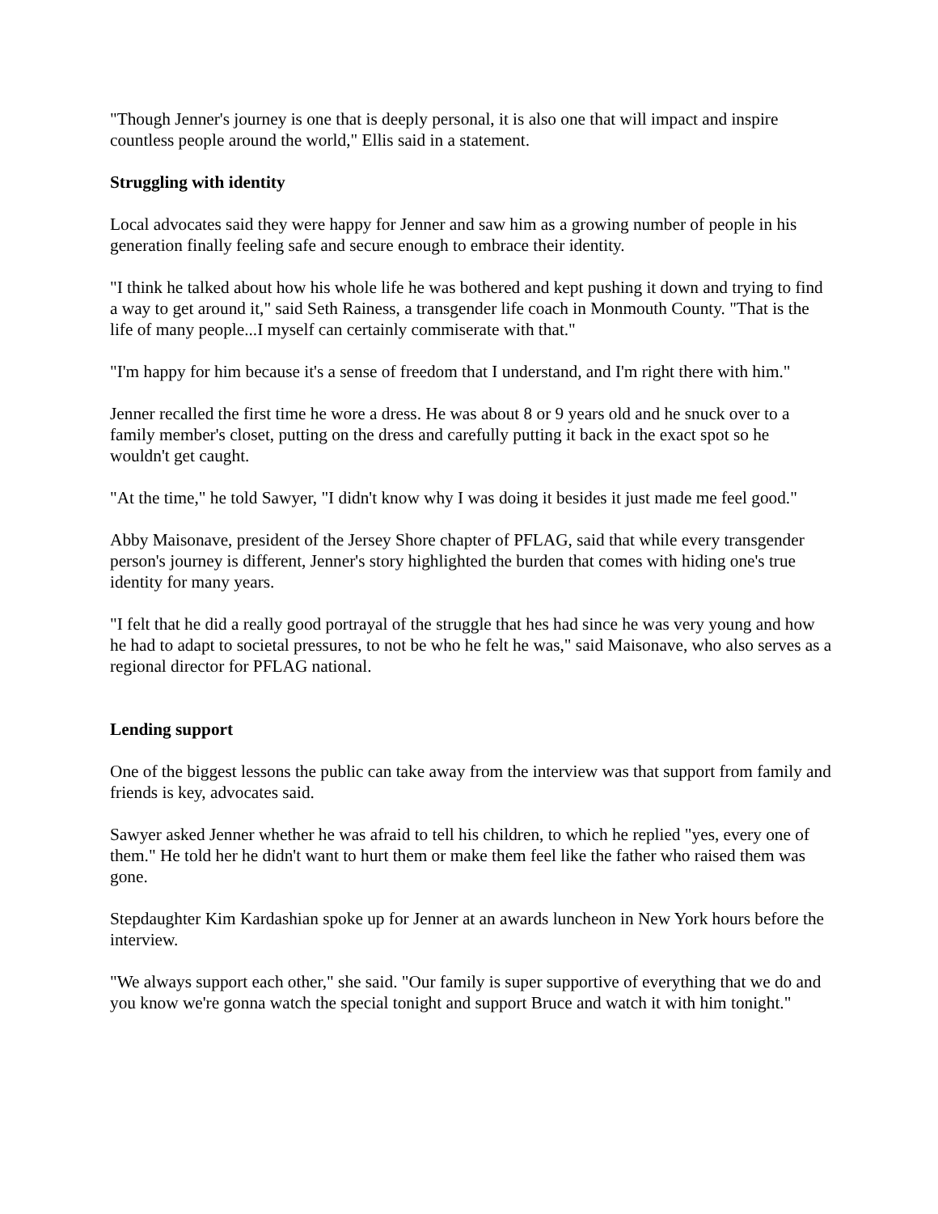"Though Jenner's journey is one that is deeply personal, it is also one that will impact and inspire countless people around the world," Ellis said in a statement.
Struggling with identity
Local advocates said they were happy for Jenner and saw him as a growing number of people in his generation finally feeling safe and secure enough to embrace their identity.
"I think he talked about how his whole life he was bothered and kept pushing it down and trying to find a way to get around it," said Seth Rainess, a transgender life coach in Monmouth County. "That is the life of many people...I myself can certainly commiserate with that."
"I'm happy for him because it's a sense of freedom that I understand, and I'm right there with him."
Jenner recalled the first time he wore a dress. He was about 8 or 9 years old and he snuck over to a family member's closet, putting on the dress and carefully putting it back in the exact spot so he wouldn't get caught.
"At the time," he told Sawyer, "I didn't know why I was doing it besides it just made me feel good."
Abby Maisonave, president of the Jersey Shore chapter of PFLAG, said that while every transgender person's journey is different, Jenner's story highlighted the burden that comes with hiding one's true identity for many years.
"I felt that he did a really good portrayal of the struggle that hes had since he was very young and how he had to adapt to societal pressures, to not be who he felt he was," said Maisonave, who also serves as a regional director for PFLAG national.
Lending support
One of the biggest lessons the public can take away from the interview was that support from family and friends is key, advocates said.
Sawyer asked Jenner whether he was afraid to tell his children, to which he replied "yes, every one of them." He told her he didn't want to hurt them or make them feel like the father who raised them was gone.
Stepdaughter Kim Kardashian spoke up for Jenner at an awards luncheon in New York hours before the interview.
"We always support each other," she said. "Our family is super supportive of everything that we do and you know we're gonna watch the special tonight and support Bruce and watch it with him tonight."